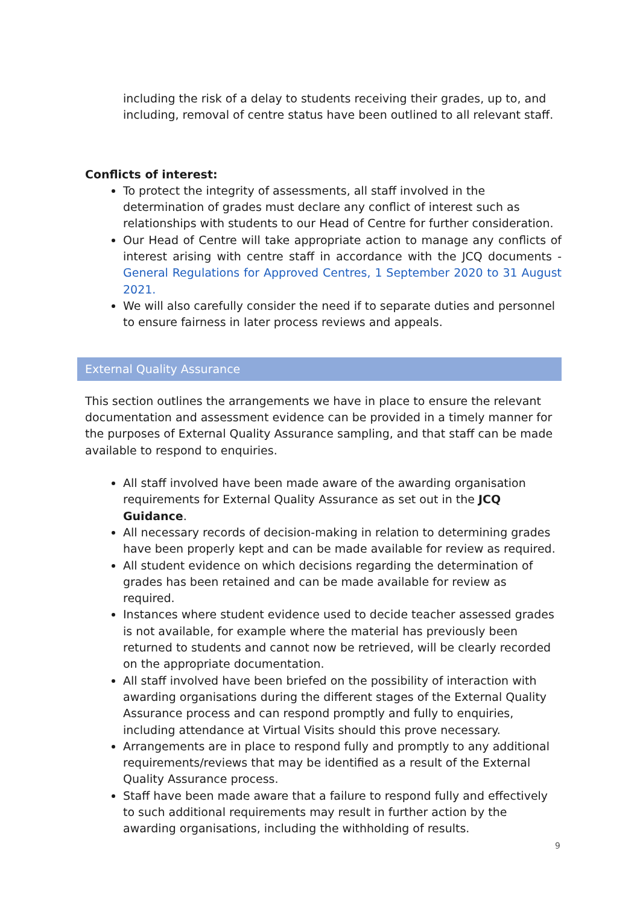including the risk of a delay to students receiving their grades, up to, and including, removal of centre status have been outlined to all relevant staff.
Conflicts of interest:
To protect the integrity of assessments, all staff involved in the determination of grades must declare any conflict of interest such as relationships with students to our Head of Centre for further consideration.
Our Head of Centre will take appropriate action to manage any conflicts of interest arising with centre staff in accordance with the JCQ documents - General Regulations for Approved Centres, 1 September 2020 to 31 August 2021.
We will also carefully consider the need if to separate duties and personnel to ensure fairness in later process reviews and appeals.
External Quality Assurance
This section outlines the arrangements we have in place to ensure the relevant documentation and assessment evidence can be provided in a timely manner for the purposes of External Quality Assurance sampling, and that staff can be made available to respond to enquiries.
All staff involved have been made aware of the awarding organisation requirements for External Quality Assurance as set out in the JCQ Guidance.
All necessary records of decision-making in relation to determining grades have been properly kept and can be made available for review as required.
All student evidence on which decisions regarding the determination of grades has been retained and can be made available for review as required.
Instances where student evidence used to decide teacher assessed grades is not available, for example where the material has previously been returned to students and cannot now be retrieved, will be clearly recorded on the appropriate documentation.
All staff involved have been briefed on the possibility of interaction with awarding organisations during the different stages of the External Quality Assurance process and can respond promptly and fully to enquiries, including attendance at Virtual Visits should this prove necessary.
Arrangements are in place to respond fully and promptly to any additional requirements/reviews that may be identified as a result of the External Quality Assurance process.
Staff have been made aware that a failure to respond fully and effectively to such additional requirements may result in further action by the awarding organisations, including the withholding of results.
9